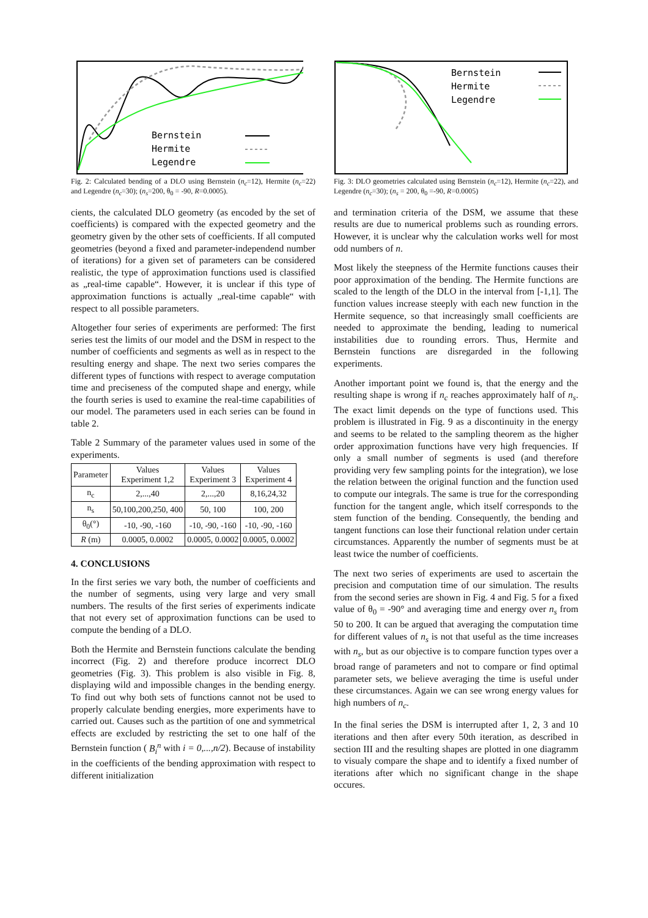Bernstein
Hermite
Legendre
Fig. 2: Calculated bending of a DLO using Bernstein (n<sub>c</sub>=12), Hermite (n<sub>c</sub>=22) and Legendre (n<sub>c</sub>=30); (n<sub>s</sub>=200, θ<sub>0</sub> = -90, R=0.0005).
cients, the calculated DLO geometry (as encoded by the set of coefficients) is compared with the expected geometry and the geometry given by the other sets of coefficients. If all computed geometries (beyond a fixed and parameter-independend number of iterations) for a given set of parameters can be considered realistic, the type of approximation functions used is classified as „real-time capable“. However, it is unclear if this type of approximation functions is actually „real-time capable“ with respect to all possible parameters.
Altogether four series of experiments are performed: The first series test the limits of our model and the DSM in respect to the number of coefficients and segments as well as in respect to the resulting energy and shape. The next two series compares the different types of functions with respect to average computation time and preciseness of the computed shape and energy, while the fourth series is used to examine the real-time capabilities of our model. The parameters used in each series can be found in table 2.
Table 2 Summary of the parameter values used in some of the experiments.
| Parameter | Values Experiment 1,2 | Values Experiment 3 | Values Experiment 4 |
| --- | --- | --- | --- |
| n<sub>c</sub> | 2,...,40 | 2,...,20 | 8,16,24,32 |
| n<sub>s</sub> | 50,100,200,250, 400 | 50, 100 | 100, 200 |
| θ<sub>0</sub>(°) | -10, -90, -160 | -10, -90, -160 | -10, -90, -160 |
| R (m) | 0.0005, 0.0002 | 0.0005, 0.0002 | 0.0005, 0.0002 |
4. CONCLUSIONS
In the first series we vary both, the number of coefficients and the number of segments, using very large and very small numbers. The results of the first series of experiments indicate that not every set of approximation functions can be used to compute the bending of a DLO.
Both the Hermite and Bernstein functions calculate the bending incorrect (Fig. 2) and therefore produce incorrect DLO geometries (Fig. 3). This problem is also visible in Fig. 8, displaying wild and impossible changes in the bending energy. To find out why both sets of functions cannot not be used to properly calculate bending energies, more experiments have to carried out. Causes such as the partition of one and symmetrical effects are excluded by restricting the set to one half of the Bernstein function ( B<sub>i</sub><sup>n</sup> with i = 0,...,n/2). Because of instability in the coefficients of the bending approximation with respect to different initialization
Bernstein
Hermite
Legendre
Fig. 3: DLO geometries calculated using Bernstein (n<sub>c</sub>=12), Hermite (n<sub>c</sub>=22), and Legendre (n<sub>c</sub>=30); (n<sub>s</sub> = 200, θ<sub>0</sub> =-90, R=0.0005)
and termination criteria of the DSM, we assume that these results are due to numerical problems such as rounding errors. However, it is unclear why the calculation works well for most odd numbers of n.
Most likely the steepness of the Hermite functions causes their poor approximation of the bending. The Hermite functions are scaled to the length of the DLO in the interval from [-1,1]. The function values increase steeply with each new function in the Hermite sequence, so that increasingly small coefficients are needed to approximate the bending, leading to numerical instabilities due to rounding errors. Thus, Hermite and Bernstein functions are disregarded in the following experiments.
Another important point we found is, that the energy and the resulting shape is wrong if n<sub>c</sub> reaches approximately half of n<sub>s</sub>. The exact limit depends on the type of functions used. This problem is illustrated in Fig. 9 as a discontinuity in the energy and seems to be related to the sampling theorem as the higher order approximation functions have very high frequencies. If only a small number of segments is used (and therefore providing very few sampling points for the integration), we lose the relation between the original function and the function used to compute our integrals. The same is true for the corresponding function for the tangent angle, which itself corresponds to the stem function of the bending. Consequently, the bending and tangent functions can lose their functional relation under certain circumstances. Apparently the number of segments must be at least twice the number of coefficients.
The next two series of experiments are used to ascertain the precision and computation time of our simulation. The results from the second series are shown in Fig. 4 and Fig. 5 for a fixed value of θ<sub>0</sub> = -90° and averaging time and energy over n<sub>s</sub> from 50 to 200. It can be argued that averaging the computation time for different values of n<sub>s</sub> is not that useful as the time increases with n<sub>s</sub>, but as our objective is to compare function types over a broad range of parameters and not to compare or find optimal parameter sets, we believe averaging the time is useful under these circumstances. Again we can see wrong energy values for high numbers of n<sub>c</sub>.
In the final series the DSM is interrupted after 1, 2, 3 and 10 iterations and then after every 50th iteration, as described in section III and the resulting shapes are plotted in one diagramm to visualy compare the shape and to identify a fixed number of iterations after which no significant change in the shape occures.